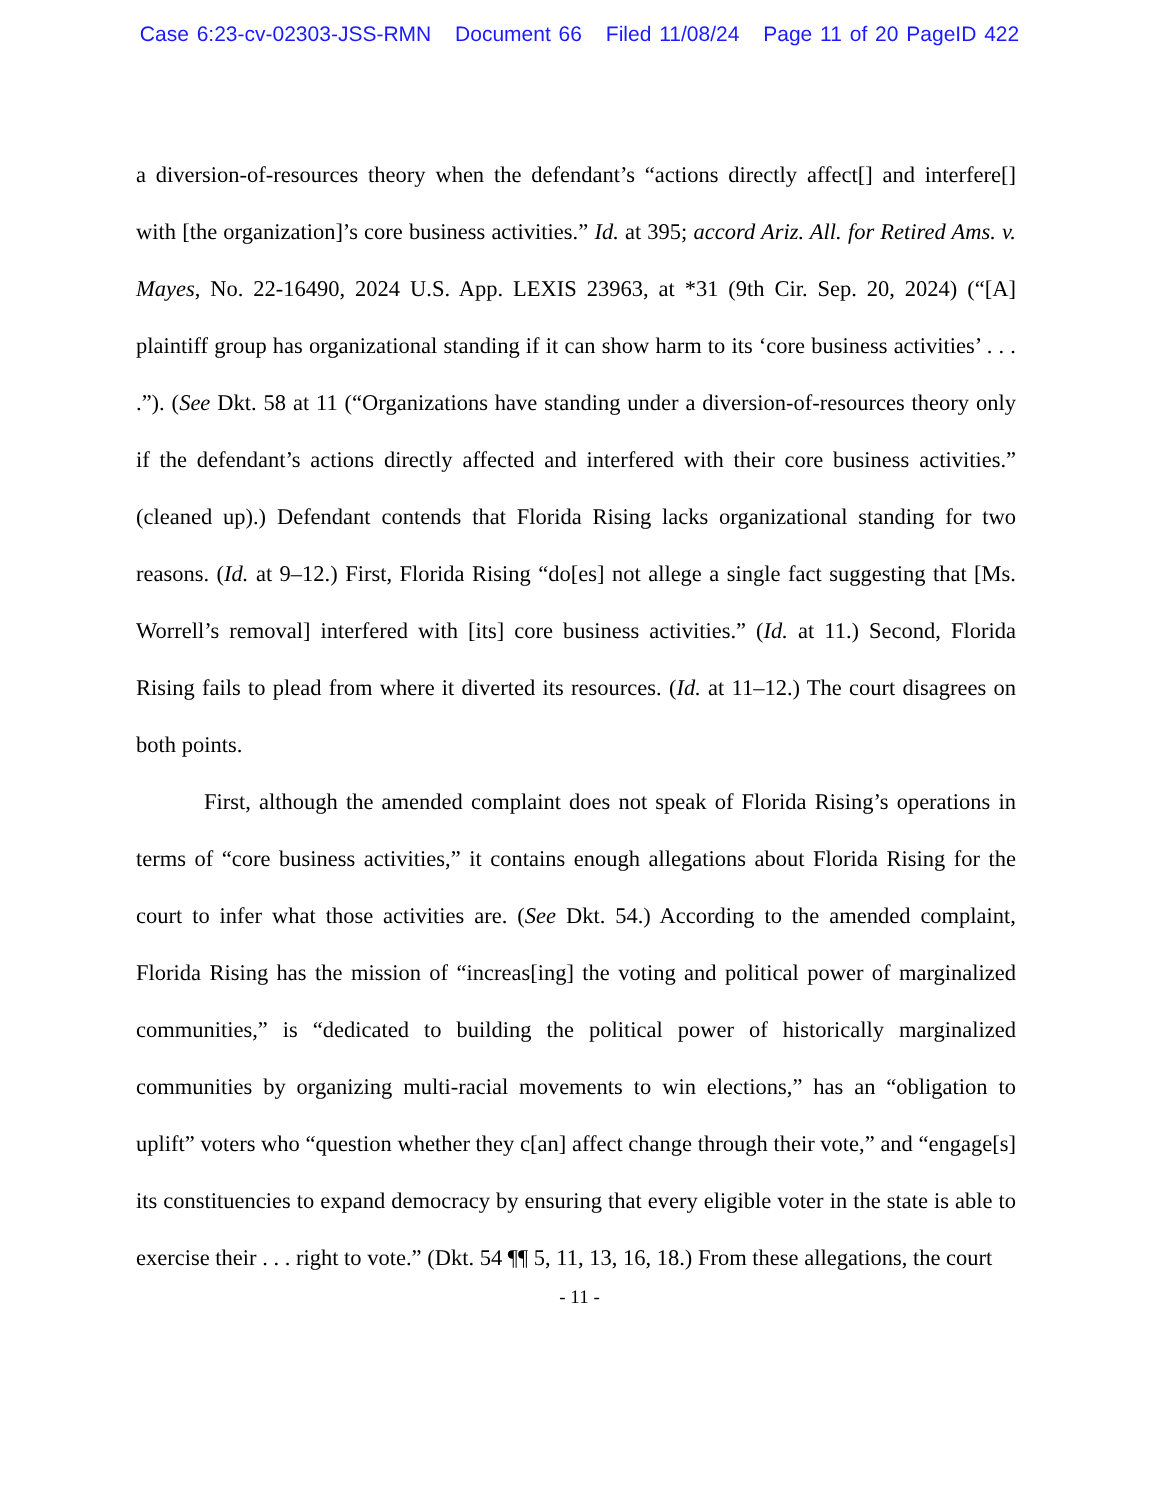Case 6:23-cv-02303-JSS-RMN Document 66 Filed 11/08/24 Page 11 of 20 PageID 422
a diversion-of-resources theory when the defendant’s “actions directly affect[] and interfere[] with [the organization]’s core business activities.” Id. at 395; accord Ariz. All. for Retired Ams. v. Mayes, No. 22-16490, 2024 U.S. App. LEXIS 23963, at *31 (9th Cir. Sep. 20, 2024) (“[A] plaintiff group has organizational standing if it can show harm to its ‘core business activities’ . . . .”). (See Dkt. 58 at 11 (“Organizations have standing under a diversion-of-resources theory only if the defendant’s actions directly affected and interfered with their core business activities.” (cleaned up).) Defendant contends that Florida Rising lacks organizational standing for two reasons. (Id. at 9–12.) First, Florida Rising “do[es] not allege a single fact suggesting that [Ms. Worrell’s removal] interfered with [its] core business activities.” (Id. at 11.) Second, Florida Rising fails to plead from where it diverted its resources. (Id. at 11–12.) The court disagrees on both points.
First, although the amended complaint does not speak of Florida Rising’s operations in terms of “core business activities,” it contains enough allegations about Florida Rising for the court to infer what those activities are. (See Dkt. 54.) According to the amended complaint, Florida Rising has the mission of “increas[ing] the voting and political power of marginalized communities,” is “dedicated to building the political power of historically marginalized communities by organizing multi-racial movements to win elections,” has an “obligation to uplift” voters who “question whether they c[an] affect change through their vote,” and “engage[s] its constituencies to expand democracy by ensuring that every eligible voter in the state is able to exercise their . . . right to vote.” (Dkt. 54 ¶¶ 5, 11, 13, 16, 18.) From these allegations, the court
- 11 -